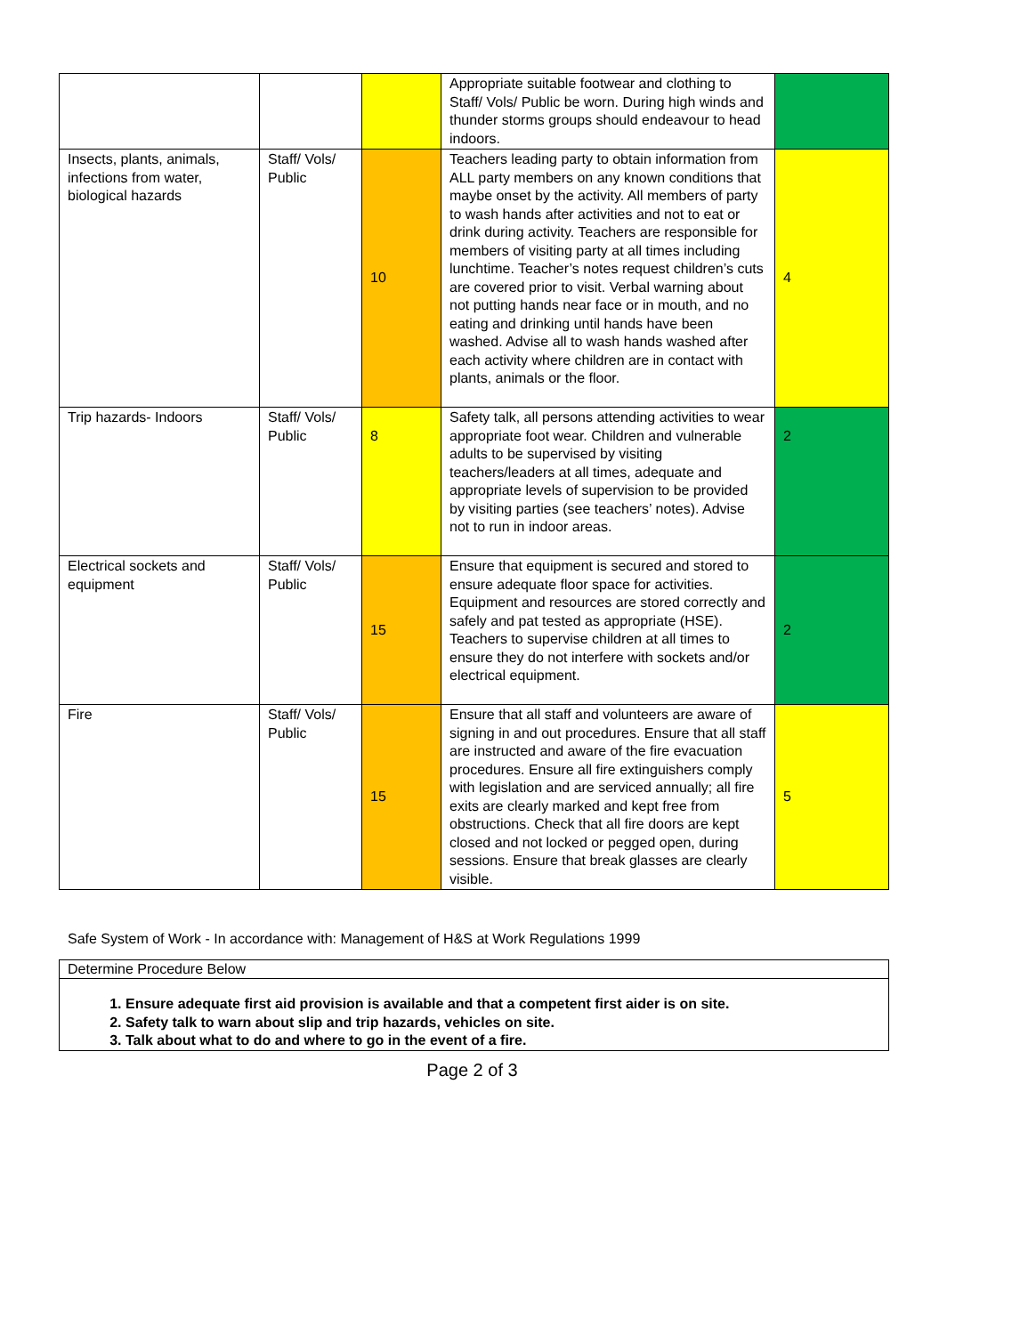| | | | Appropriate suitable footwear and clothing to Staff/ Vols/ Public be worn. During high winds and thunder storms groups should endeavour to head indoors. | |
| Insects, plants, animals, infections from water, biological hazards | Staff/ Vols/ Public | 10 | Teachers leading party to obtain information from ALL party members on any known conditions that maybe onset by the activity. All members of party to wash hands after activities and not to eat or drink during activity. Teachers are responsible for members of visiting party at all times including lunchtime. Teacher’s notes request children’s cuts are covered prior to visit. Verbal warning about not putting hands near face or in mouth, and no eating and drinking until hands have been washed. Advise all to wash hands washed after each activity where children are in contact with plants, animals or the floor. | 4 |
| Trip hazards- Indoors | Staff/ Vols/ Public | 8 | Safety talk, all persons attending activities to wear appropriate foot wear. Children and vulnerable adults to be supervised by visiting teachers/leaders at all times, adequate and appropriate levels of supervision to be provided by visiting parties (see teachers’ notes). Advise not to run in indoor areas. | 2 |
| Electrical sockets and equipment | Staff/ Vols/ Public | 15 | Ensure that equipment is secured and stored to ensure adequate floor space for activities. Equipment and resources are stored correctly and safely and pat tested as appropriate (HSE). Teachers to supervise children at all times to ensure they do not interfere with sockets and/or electrical equipment. | 2 |
| Fire | Staff/ Vols/ Public | 15 | Ensure that all staff and volunteers are aware of signing in and out procedures. Ensure that all staff are instructed and aware of the fire evacuation procedures. Ensure all fire extinguishers comply with legislation and are serviced annually; all fire exits are clearly marked and kept free from obstructions. Check that all fire doors are kept closed and not locked or pegged open, during sessions. Ensure that break glasses are clearly visible. | 5 |
Safe System of Work - In accordance with: Management of H&S at Work Regulations 1999
Determine Procedure Below
1. Ensure adequate first aid provision is available and that a competent first aider is on site.
2. Safety talk to warn about slip and trip hazards, vehicles on site.
3. Talk about what to do and where to go in the event of a fire.
Page 2 of 3